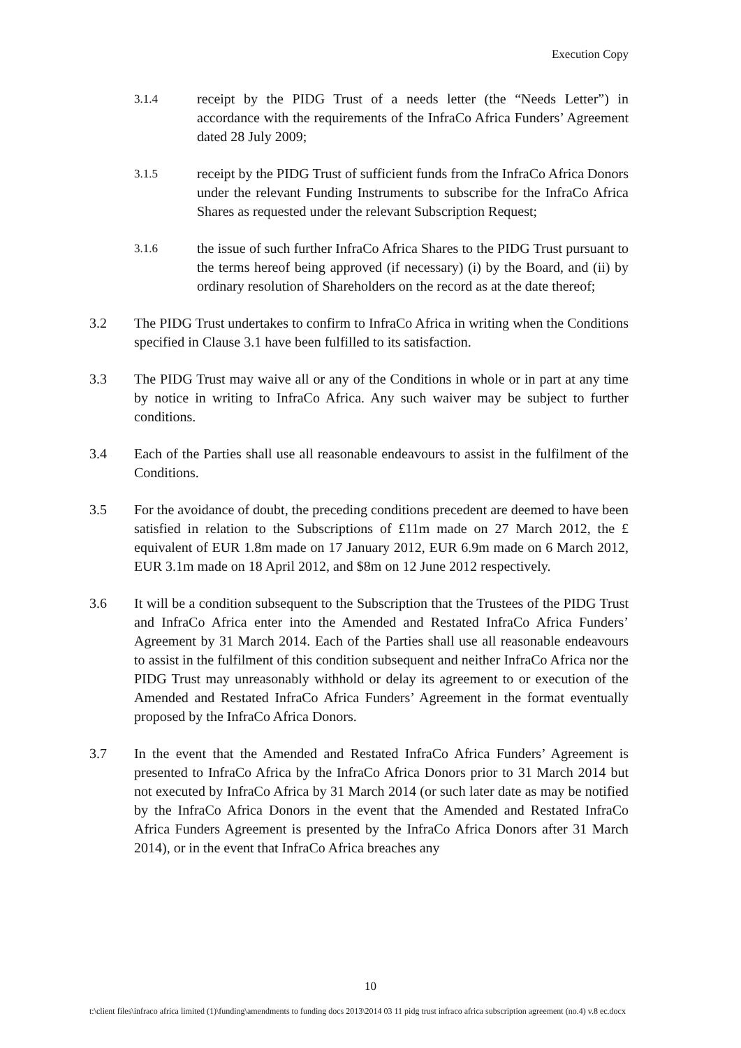Execution Copy
3.1.4
receipt by the PIDG Trust of a needs letter (the “Needs Letter”) in accordance with the requirements of the InfraCo Africa Funders’ Agreement dated 28 July 2009;
3.1.5
receipt by the PIDG Trust of sufficient funds from the InfraCo Africa Donors under the relevant Funding Instruments to subscribe for the InfraCo Africa Shares as requested under the relevant Subscription Request;
3.1.6
the issue of such further InfraCo Africa Shares to the PIDG Trust pursuant to the terms hereof being approved (if necessary) (i) by the Board, and (ii) by ordinary resolution of Shareholders on the record as at the date thereof;
3.2 The PIDG Trust undertakes to confirm to InfraCo Africa in writing when the Conditions specified in Clause 3.1 have been fulfilled to its satisfaction.
3.3 The PIDG Trust may waive all or any of the Conditions in whole or in part at any time by notice in writing to InfraCo Africa. Any such waiver may be subject to further conditions.
3.4 Each of the Parties shall use all reasonable endeavours to assist in the fulfilment of the Conditions.
3.5 For the avoidance of doubt, the preceding conditions precedent are deemed to have been satisfied in relation to the Subscriptions of £11m made on 27 March 2012, the £ equivalent of EUR 1.8m made on 17 January 2012, EUR 6.9m made on 6 March 2012, EUR 3.1m made on 18 April 2012, and $8m on 12 June 2012 respectively.
3.6 It will be a condition subsequent to the Subscription that the Trustees of the PIDG Trust and InfraCo Africa enter into the Amended and Restated InfraCo Africa Funders’ Agreement by 31 March 2014. Each of the Parties shall use all reasonable endeavours to assist in the fulfilment of this condition subsequent and neither InfraCo Africa nor the PIDG Trust may unreasonably withhold or delay its agreement to or execution of the Amended and Restated InfraCo Africa Funders’ Agreement in the format eventually proposed by the InfraCo Africa Donors.
3.7 In the event that the Amended and Restated InfraCo Africa Funders’ Agreement is presented to InfraCo Africa by the InfraCo Africa Donors prior to 31 March 2014 but not executed by InfraCo Africa by 31 March 2014 (or such later date as may be notified by the InfraCo Africa Donors in the event that the Amended and Restated InfraCo Africa Funders Agreement is presented by the InfraCo Africa Donors after 31 March 2014), or in the event that InfraCo Africa breaches any
10
t:\client files\infraco africa limited (1)\funding\amendments to funding docs 2013\2014 03 11 pidg trust infraco africa subscription agreement (no.4) v.8 ec.docx